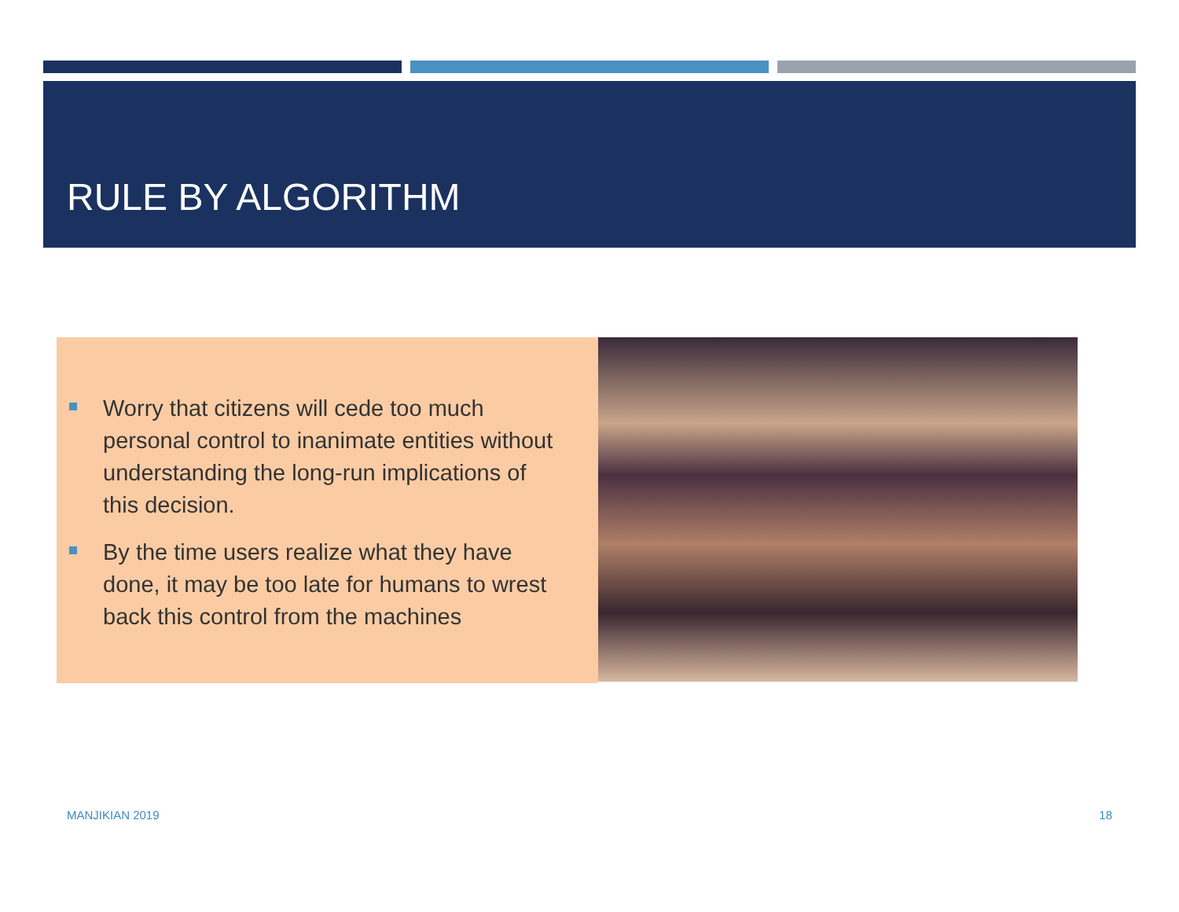RULE BY ALGORITHM
Worry that citizens will cede too much personal control to inanimate entities without understanding the long-run implications of this decision.
By the time users realize what they have done, it may be too late for humans to wrest back this control from the machines
MANJIKIAN 2019 18